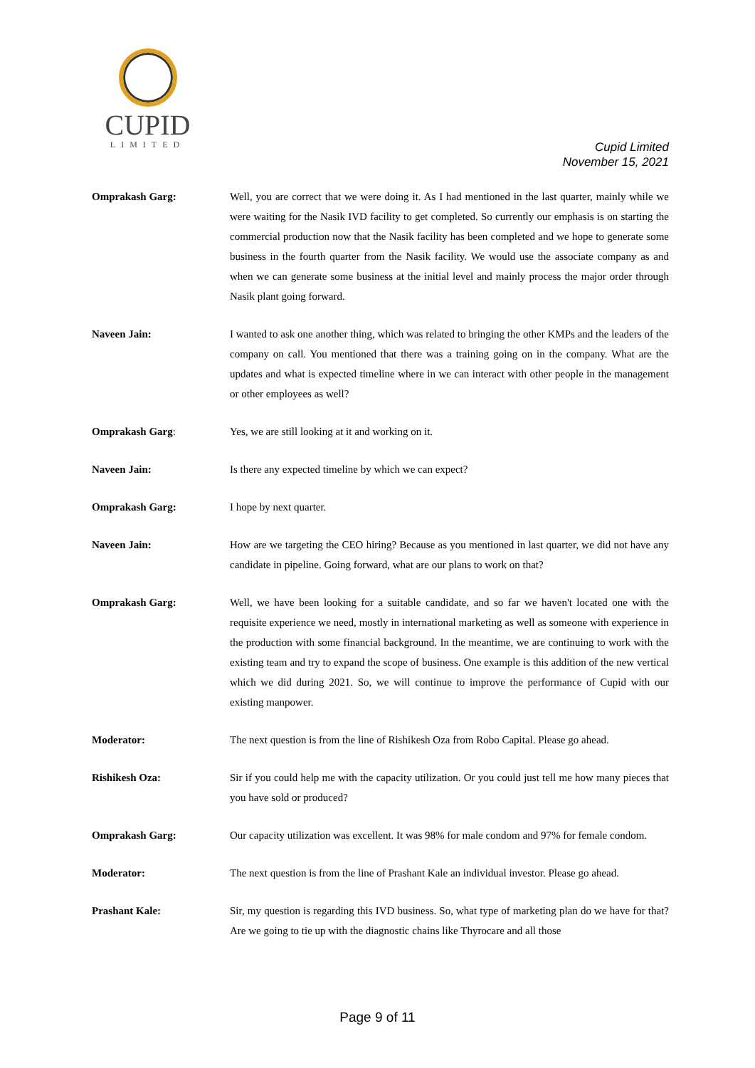CUPID
LIMITED
Cupid Limited
November 15, 2021
Omprakash Garg: Well, you are correct that we were doing it. As I had mentioned in the last quarter, mainly while we were waiting for the Nasik IVD facility to get completed. So currently our emphasis is on starting the commercial production now that the Nasik facility has been completed and we hope to generate some business in the fourth quarter from the Nasik facility. We would use the associate company as and when we can generate some business at the initial level and mainly process the major order through Nasik plant going forward.
Naveen Jain: I wanted to ask one another thing, which was related to bringing the other KMPs and the leaders of the company on call. You mentioned that there was a training going on in the company. What are the updates and what is expected timeline where in we can interact with other people in the management or other employees as well?
Omprakash Garg: Yes, we are still looking at it and working on it.
Naveen Jain: Is there any expected timeline by which we can expect?
Omprakash Garg: I hope by next quarter.
Naveen Jain: How are we targeting the CEO hiring? Because as you mentioned in last quarter, we did not have any candidate in pipeline. Going forward, what are our plans to work on that?
Omprakash Garg: Well, we have been looking for a suitable candidate, and so far we haven't located one with the requisite experience we need, mostly in international marketing as well as someone with experience in the production with some financial background. In the meantime, we are continuing to work with the existing team and try to expand the scope of business. One example is this addition of the new vertical which we did during 2021. So, we will continue to improve the performance of Cupid with our existing manpower.
Moderator: The next question is from the line of Rishikesh Oza from Robo Capital. Please go ahead.
Rishikesh Oza: Sir if you could help me with the capacity utilization. Or you could just tell me how many pieces that you have sold or produced?
Omprakash Garg: Our capacity utilization was excellent. It was 98% for male condom and 97% for female condom.
Moderator: The next question is from the line of Prashant Kale an individual investor. Please go ahead.
Prashant Kale: Sir, my question is regarding this IVD business. So, what type of marketing plan do we have for that? Are we going to tie up with the diagnostic chains like Thyrocare and all those
Page 9 of 11